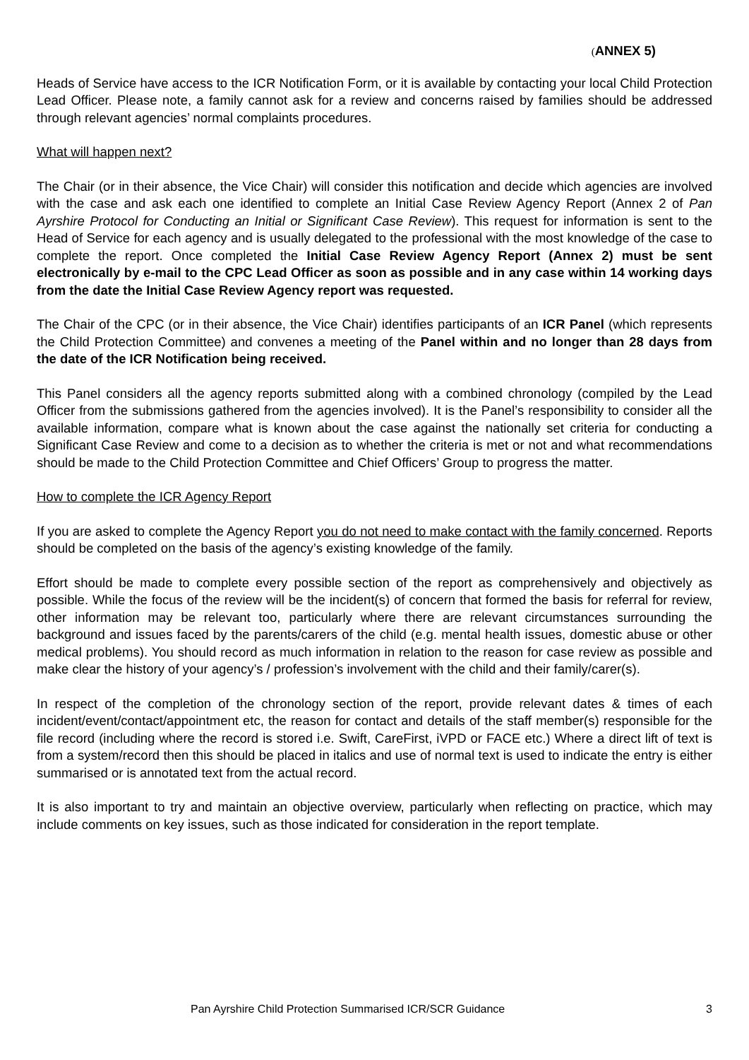(ANNEX 5)
Heads of Service have access to the ICR Notification Form, or it is available by contacting your local Child Protection Lead Officer. Please note, a family cannot ask for a review and concerns raised by families should be addressed through relevant agencies’ normal complaints procedures.
What will happen next?
The Chair (or in their absence, the Vice Chair) will consider this notification and decide which agencies are involved with the case and ask each one identified to complete an Initial Case Review Agency Report (Annex 2 of Pan Ayrshire Protocol for Conducting an Initial or Significant Case Review). This request for information is sent to the Head of Service for each agency and is usually delegated to the professional with the most knowledge of the case to complete the report. Once completed the Initial Case Review Agency Report (Annex 2) must be sent electronically by e-mail to the CPC Lead Officer as soon as possible and in any case within 14 working days from the date the Initial Case Review Agency report was requested.
The Chair of the CPC (or in their absence, the Vice Chair) identifies participants of an ICR Panel (which represents the Child Protection Committee) and convenes a meeting of the Panel within and no longer than 28 days from the date of the ICR Notification being received.
This Panel considers all the agency reports submitted along with a combined chronology (compiled by the Lead Officer from the submissions gathered from the agencies involved). It is the Panel’s responsibility to consider all the available information, compare what is known about the case against the nationally set criteria for conducting a Significant Case Review and come to a decision as to whether the criteria is met or not and what recommendations should be made to the Child Protection Committee and Chief Officers’ Group to progress the matter.
How to complete the ICR Agency Report
If you are asked to complete the Agency Report you do not need to make contact with the family concerned. Reports should be completed on the basis of the agency’s existing knowledge of the family.
Effort should be made to complete every possible section of the report as comprehensively and objectively as possible. While the focus of the review will be the incident(s) of concern that formed the basis for referral for review, other information may be relevant too, particularly where there are relevant circumstances surrounding the background and issues faced by the parents/carers of the child (e.g. mental health issues, domestic abuse or other medical problems). You should record as much information in relation to the reason for case review as possible and make clear the history of your agency’s / profession’s involvement with the child and their family/carer(s).
In respect of the completion of the chronology section of the report, provide relevant dates & times of each incident/event/contact/appointment etc, the reason for contact and details of the staff member(s) responsible for the file record (including where the record is stored i.e. Swift, CareFirst, iVPD or FACE etc.) Where a direct lift of text is from a system/record then this should be placed in italics and use of normal text is used to indicate the entry is either summarised or is annotated text from the actual record.
It is also important to try and maintain an objective overview, particularly when reflecting on practice, which may include comments on key issues, such as those indicated for consideration in the report template.
Pan Ayrshire Child Protection Summarised ICR/SCR Guidance 3